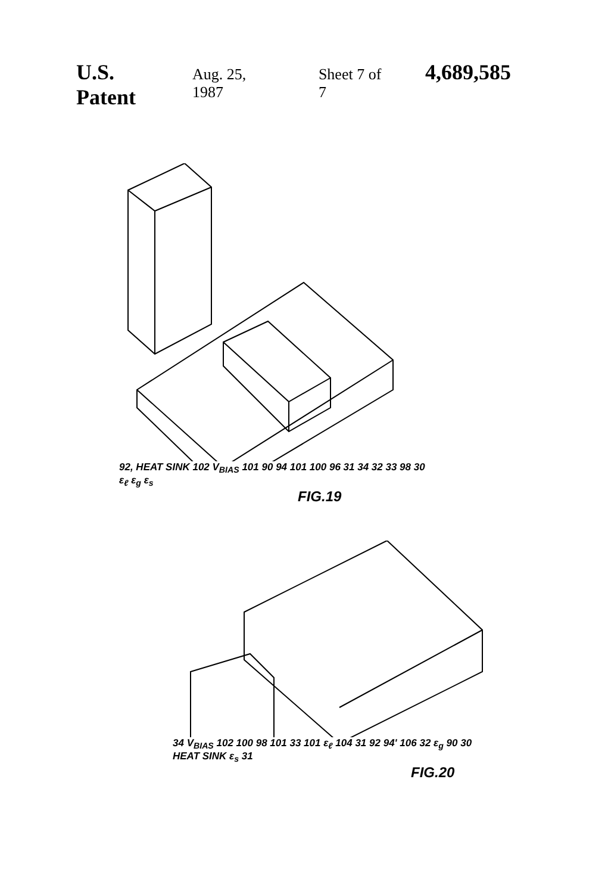U.S. Patent Aug. 25, 1987 Sheet 7 of 7 4,689,585
92, HEAT SINK 102 V<sub>BIAS</sub> 101 90 94 101 100 96 31 34 32 33 98 30 ε<sub>ℓ</sub> ε<sub>g</sub> ε<sub>s</sub>
FIG.19
34 V<sub>BIAS</sub> 102 100 98 101 33 101 ε<sub>ℓ</sub> 104 31 92 94' 106 32 ε<sub>g</sub> 90 30 HEAT SINK ε<sub>s</sub> 31
FIG.20